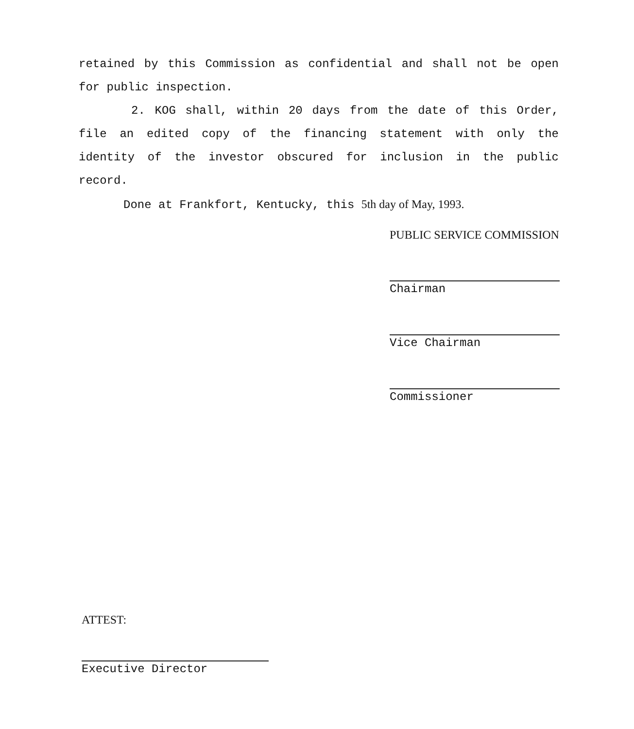retained by this Commission as confidential and shall not be open for public inspection.
2. KOG shall, within 20 days from the date of this Order, file an edited copy of the financing statement with only the identity of the investor obscured for inclusion in the public record.
Done at Frankfort, Kentucky, this 5th day of May, 1993.
PUBLIC SERVICE COMMISSION
Chairman
Vice Chairman
Commissioner
ATTEST:
Executive Director